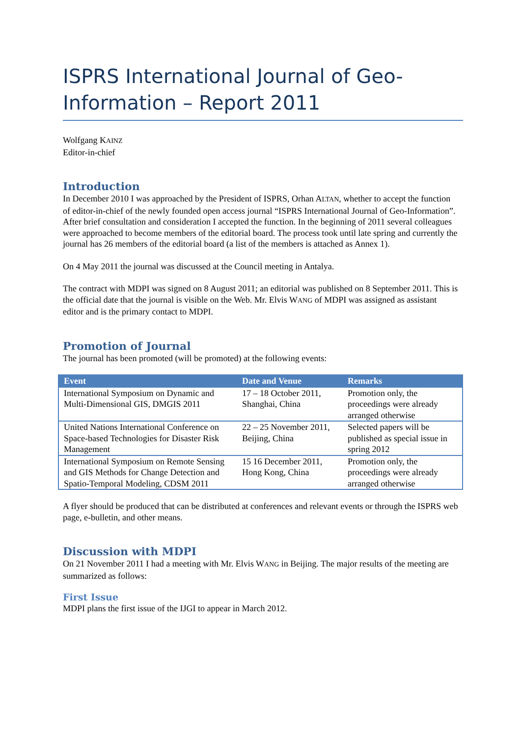ISPRS International Journal of Geo-Information – Report 2011
Wolfgang KAINZ
Editor-in-chief
Introduction
In December 2010 I was approached by the President of ISPRS, Orhan ALTAN, whether to accept the function of editor-in-chief of the newly founded open access journal “ISPRS International Journal of Geo-Information”. After brief consultation and consideration I accepted the function. In the beginning of 2011 several colleagues were approached to become members of the editorial board. The process took until late spring and currently the journal has 26 members of the editorial board (a list of the members is attached as Annex 1).
On 4 May 2011 the journal was discussed at the Council meeting in Antalya.
The contract with MDPI was signed on 8 August 2011; an editorial was published on 8 September 2011. This is the official date that the journal is visible on the Web. Mr. Elvis WANG of MDPI was assigned as assistant editor and is the primary contact to MDPI.
Promotion of Journal
The journal has been promoted (will be promoted) at the following events:
| Event | Date and Venue | Remarks |
| --- | --- | --- |
| International Symposium on Dynamic and Multi-Dimensional GIS, DMGIS 2011 | 17 – 18 October 2011, Shanghai, China | Promotion only, the proceedings were already arranged otherwise |
| United Nations International Conference on Space-based Technologies for Disaster Risk Management | 22 – 25 November 2011, Beijing, China | Selected papers will be published as special issue in spring 2012 |
| International Symposium on Remote Sensing and GIS Methods for Change Detection and Spatio-Temporal Modeling, CDSM 2011 | 15 16 December 2011, Hong Kong, China | Promotion only, the proceedings were already arranged otherwise |
A flyer should be produced that can be distributed at conferences and relevant events or through the ISPRS web page, e-bulletin, and other means.
Discussion with MDPI
On 21 November 2011 I had a meeting with Mr. Elvis WANG in Beijing. The major results of the meeting are summarized as follows:
First Issue
MDPI plans the first issue of the IJGI to appear in March 2012.